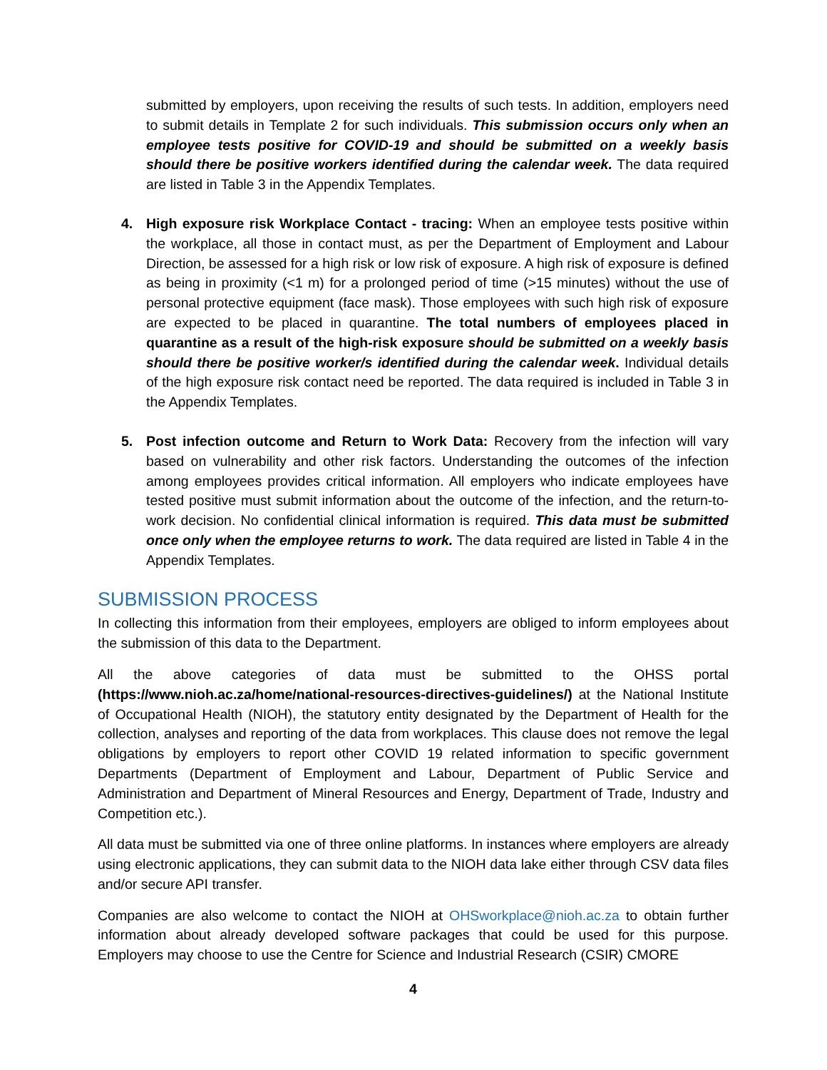submitted by employers, upon receiving the results of such tests. In addition, employers need to submit details in Template 2 for such individuals. This submission occurs only when an employee tests positive for COVID-19 and should be submitted on a weekly basis should there be positive workers identified during the calendar week. The data required are listed in Table 3 in the Appendix Templates.
4. High exposure risk Workplace Contact - tracing: When an employee tests positive within the workplace, all those in contact must, as per the Department of Employment and Labour Direction, be assessed for a high risk or low risk of exposure. A high risk of exposure is defined as being in proximity (<1 m) for a prolonged period of time (>15 minutes) without the use of personal protective equipment (face mask). Those employees with such high risk of exposure are expected to be placed in quarantine. The total numbers of employees placed in quarantine as a result of the high-risk exposure should be submitted on a weekly basis should there be positive worker/s identified during the calendar week. Individual details of the high exposure risk contact need be reported. The data required is included in Table 3 in the Appendix Templates.
5. Post infection outcome and Return to Work Data: Recovery from the infection will vary based on vulnerability and other risk factors. Understanding the outcomes of the infection among employees provides critical information. All employers who indicate employees have tested positive must submit information about the outcome of the infection, and the return-to-work decision. No confidential clinical information is required. This data must be submitted once only when the employee returns to work. The data required are listed in Table 4 in the Appendix Templates.
SUBMISSION PROCESS
In collecting this information from their employees, employers are obliged to inform employees about the submission of this data to the Department.
All the above categories of data must be submitted to the OHSS portal (https://www.nioh.ac.za/home/national-resources-directives-guidelines/) at the National Institute of Occupational Health (NIOH), the statutory entity designated by the Department of Health for the collection, analyses and reporting of the data from workplaces. This clause does not remove the legal obligations by employers to report other COVID 19 related information to specific government Departments (Department of Employment and Labour, Department of Public Service and Administration and Department of Mineral Resources and Energy, Department of Trade, Industry and Competition etc.).
All data must be submitted via one of three online platforms. In instances where employers are already using electronic applications, they can submit data to the NIOH data lake either through CSV data files and/or secure API transfer.
Companies are also welcome to contact the NIOH at OHSworkplace@nioh.ac.za to obtain further information about already developed software packages that could be used for this purpose. Employers may choose to use the Centre for Science and Industrial Research (CSIR) CMORE
4